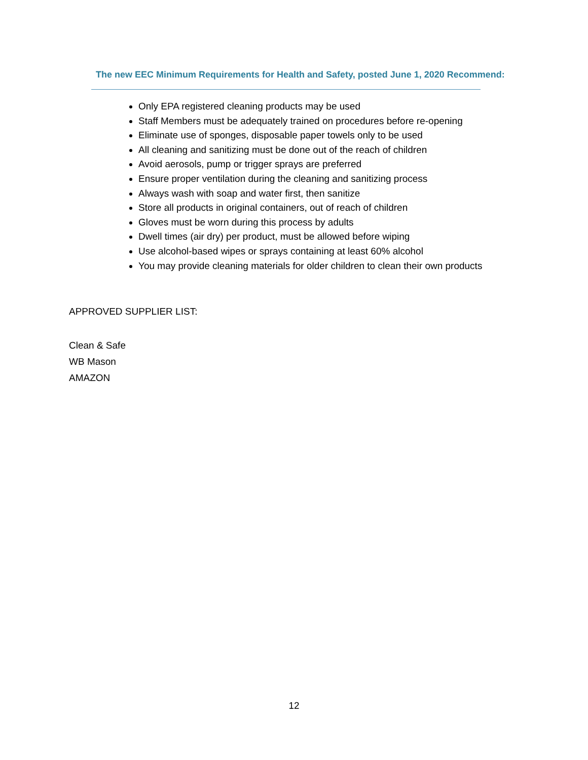The new EEC Minimum Requirements for Health and Safety, posted June 1, 2020 Recommend:
Only EPA registered cleaning products may be used
Staff Members must be adequately trained on procedures before re-opening
Eliminate use of sponges, disposable paper towels only to be used
All cleaning and sanitizing must be done out of the reach of children
Avoid aerosols, pump or trigger sprays are preferred
Ensure proper ventilation during the cleaning and sanitizing process
Always wash with soap and water first, then sanitize
Store all products in original containers, out of reach of children
Gloves must be worn during this process by adults
Dwell times (air dry) per product, must be allowed before wiping
Use alcohol-based wipes or sprays containing at least 60% alcohol
You may provide cleaning materials for older children to clean their own products
APPROVED SUPPLIER LIST:
Clean & Safe
WB Mason
AMAZON
12